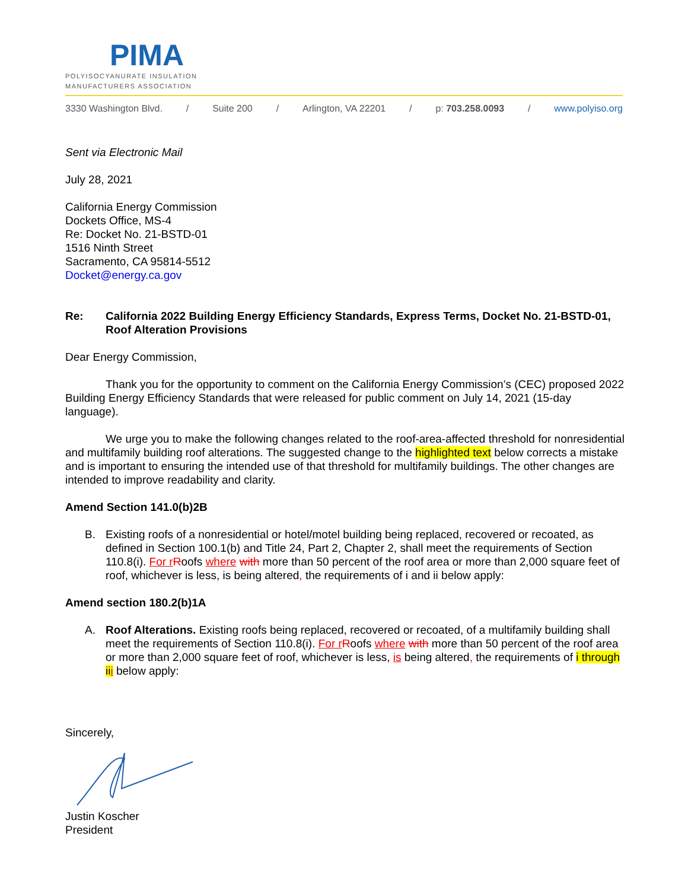PIMA
POLYISOCYANURATE INSULATION
MANUFACTURERS ASSOCIATION
3330 Washington Blvd. / Suite 200 / Arlington, VA 22201 / p: 703.258.0093 / www.polyiso.org
Sent via Electronic Mail
July 28, 2021
California Energy Commission
Dockets Office, MS-4
Re: Docket No. 21-BSTD-01
1516 Ninth Street
Sacramento, CA 95814-5512
Docket@energy.ca.gov
Re: California 2022 Building Energy Efficiency Standards, Express Terms, Docket No. 21-BSTD-01, Roof Alteration Provisions
Dear Energy Commission,
Thank you for the opportunity to comment on the California Energy Commission’s (CEC) proposed 2022 Building Energy Efficiency Standards that were released for public comment on July 14, 2021 (15-day language).
We urge you to make the following changes related to the roof-area-affected threshold for nonresidential and multifamily building roof alterations. The suggested change to the highlighted text below corrects a mistake and is important to ensuring the intended use of that threshold for multifamily buildings. The other changes are intended to improve readability and clarity.
Amend Section 141.0(b)2B
B. Existing roofs of a nonresidential or hotel/motel building being replaced, recovered or recoated, as defined in Section 100.1(b) and Title 24, Part 2, Chapter 2, shall meet the requirements of Section 110.8(i). For r Roofs where with more than 50 percent of the roof area or more than 2,000 square feet of roof, whichever is less, is being altered, the requirements of i and ii below apply:
Amend section 180.2(b)1A
A. Roof Alterations. Existing roofs being replaced, recovered or recoated, of a multifamily building shall meet the requirements of Section 110.8(i). For r Roofs where with more than 50 percent of the roof area or more than 2,000 square feet of roof, whichever is less, is being altered, the requirements of i through iii below apply:
Sincerely,
Justin Koscher
President